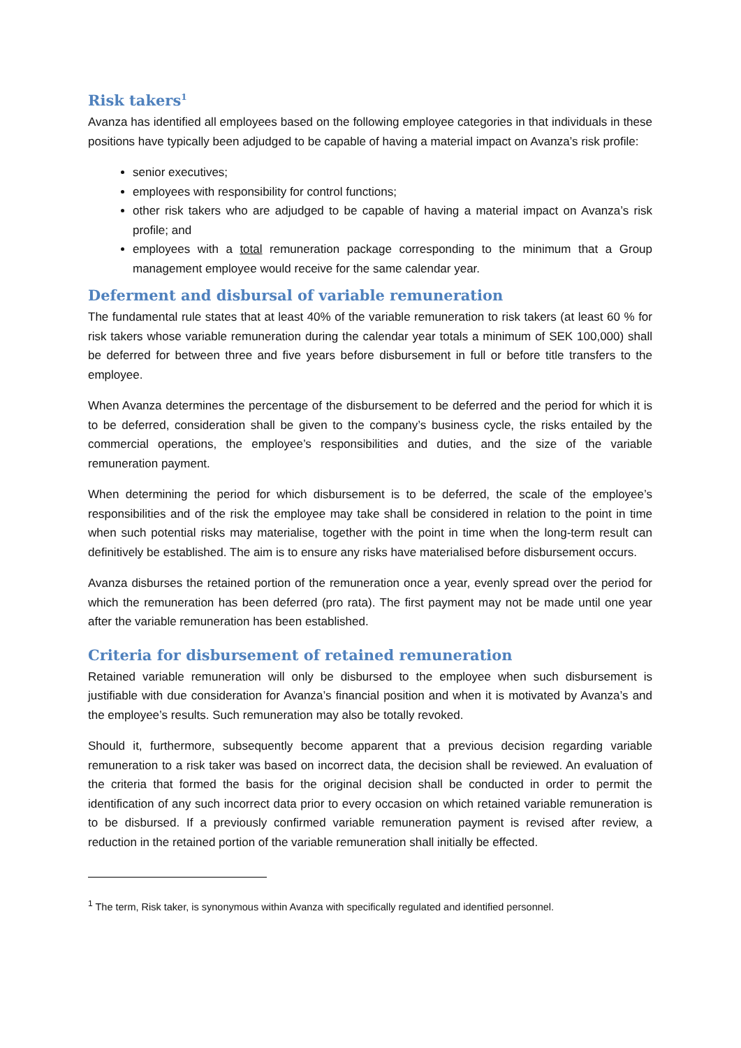Risk takers<sup>1</sup>
Avanza has identified all employees based on the following employee categories in that individuals in these positions have typically been adjudged to be capable of having a material impact on Avanza’s risk profile:
senior executives;
employees with responsibility for control functions;
other risk takers who are adjudged to be capable of having a material impact on Avanza’s risk profile; and
employees with a total remuneration package corresponding to the minimum that a Group management employee would receive for the same calendar year.
Deferment and disbursal of variable remuneration
The fundamental rule states that at least 40% of the variable remuneration to risk takers (at least 60 % for risk takers whose variable remuneration during the calendar year totals a minimum of SEK 100,000) shall be deferred for between three and five years before disbursement in full or before title transfers to the employee.
When Avanza determines the percentage of the disbursement to be deferred and the period for which it is to be deferred, consideration shall be given to the company’s business cycle, the risks entailed by the commercial operations, the employee’s responsibilities and duties, and the size of the variable remuneration payment.
When determining the period for which disbursement is to be deferred, the scale of the employee’s responsibilities and of the risk the employee may take shall be considered in relation to the point in time when such potential risks may materialise, together with the point in time when the long-term result can definitively be established. The aim is to ensure any risks have materialised before disbursement occurs.
Avanza disburses the retained portion of the remuneration once a year, evenly spread over the period for which the remuneration has been deferred (pro rata). The first payment may not be made until one year after the variable remuneration has been established.
Criteria for disbursement of retained remuneration
Retained variable remuneration will only be disbursed to the employee when such disbursement is justifiable with due consideration for Avanza’s financial position and when it is motivated by Avanza’s and the employee’s results. Such remuneration may also be totally revoked.
Should it, furthermore, subsequently become apparent that a previous decision regarding variable remuneration to a risk taker was based on incorrect data, the decision shall be reviewed. An evaluation of the criteria that formed the basis for the original decision shall be conducted in order to permit the identification of any such incorrect data prior to every occasion on which retained variable remuneration is to be disbursed. If a previously confirmed variable remuneration payment is revised after review, a reduction in the retained portion of the variable remuneration shall initially be effected.
<sup>1</sup> The term, Risk taker, is synonymous within Avanza with specifically regulated and identified personnel.